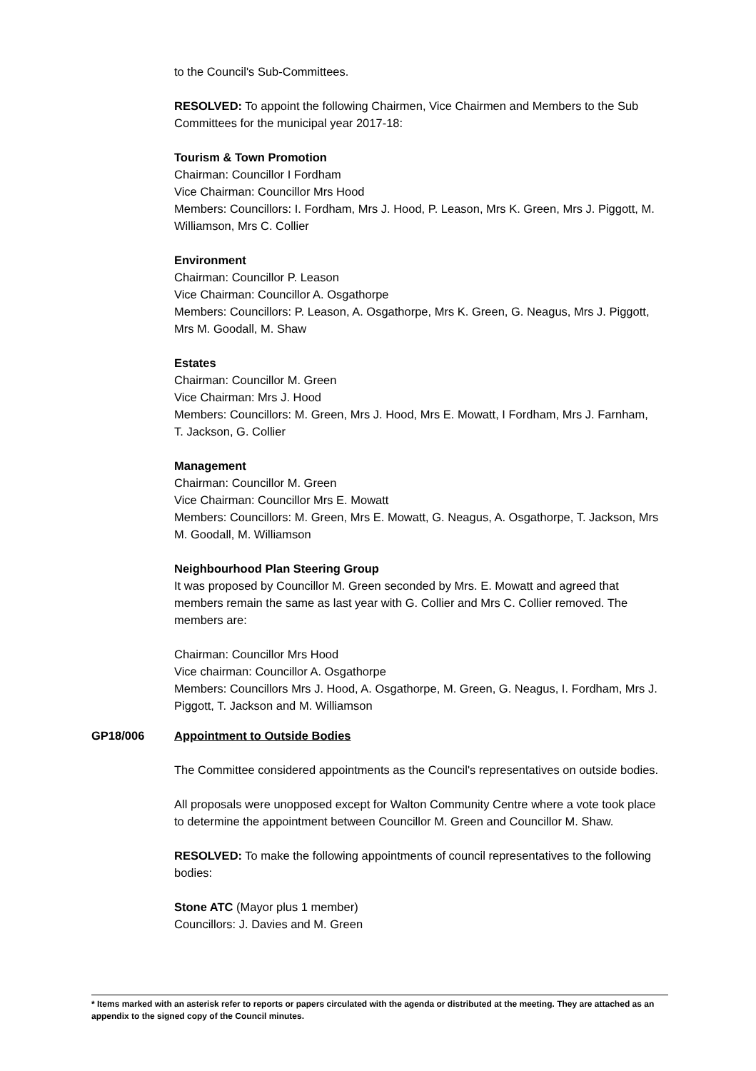to the Council's Sub-Committees.
RESOLVED: To appoint the following Chairmen, Vice Chairmen and Members to the Sub Committees for the municipal year 2017-18:
Tourism & Town Promotion
Chairman: Councillor I Fordham
Vice Chairman: Councillor Mrs Hood
Members: Councillors: I. Fordham, Mrs J. Hood, P. Leason, Mrs K. Green, Mrs J. Piggott, M. Williamson, Mrs C. Collier
Environment
Chairman: Councillor P. Leason
Vice Chairman: Councillor A. Osgathorpe
Members: Councillors: P. Leason, A. Osgathorpe, Mrs K. Green, G. Neagus, Mrs J. Piggott, Mrs M. Goodall, M. Shaw
Estates
Chairman: Councillor M. Green
Vice Chairman: Mrs J. Hood
Members: Councillors: M. Green, Mrs J. Hood, Mrs E. Mowatt, I Fordham, Mrs J. Farnham, T. Jackson, G. Collier
Management
Chairman: Councillor M. Green
Vice Chairman: Councillor Mrs E. Mowatt
Members: Councillors: M. Green, Mrs E. Mowatt, G. Neagus, A. Osgathorpe, T. Jackson, Mrs M. Goodall, M. Williamson
Neighbourhood Plan Steering Group
It was proposed by Councillor M. Green seconded by Mrs. E. Mowatt and agreed that members remain the same as last year with G. Collier and Mrs C. Collier removed. The members are:
Chairman: Councillor Mrs Hood
Vice chairman: Councillor A. Osgathorpe
Members: Councillors Mrs J. Hood, A. Osgathorpe, M. Green, G. Neagus, I. Fordham, Mrs J. Piggott, T. Jackson and M. Williamson
GP18/006 Appointment to Outside Bodies
The Committee considered appointments as the Council's representatives on outside bodies.
All proposals were unopposed except for Walton Community Centre where a vote took place to determine the appointment between Councillor M. Green and Councillor M. Shaw.
RESOLVED: To make the following appointments of council representatives to the following bodies:
Stone ATC (Mayor plus 1 member)
Councillors: J. Davies and M. Green
* Items marked with an asterisk refer to reports or papers circulated with the agenda or distributed at the meeting. They are attached as an appendix to the signed copy of the Council minutes.